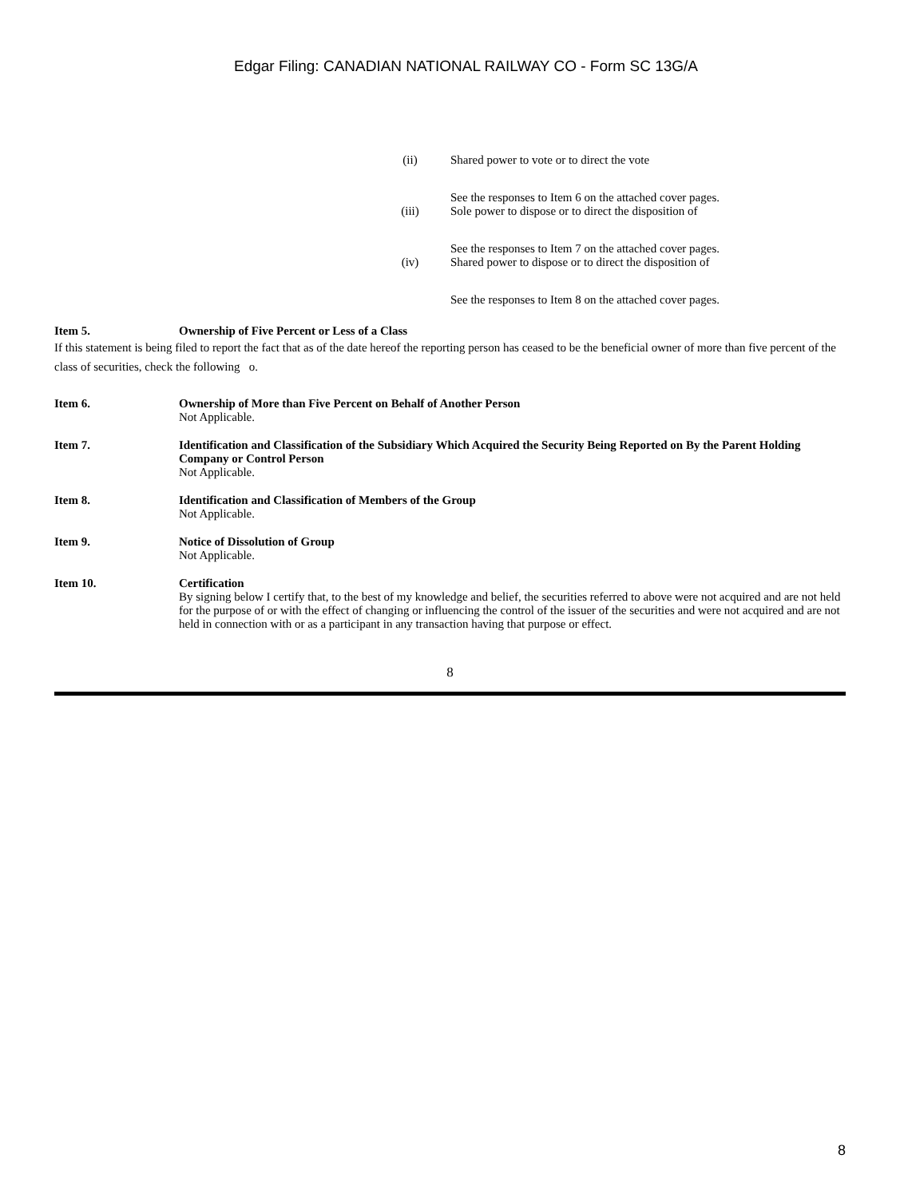Edgar Filing: CANADIAN NATIONAL RAILWAY CO - Form SC 13G/A
(ii) Shared power to vote or to direct the vote
See the responses to Item 6 on the attached cover pages.
(iii) Sole power to dispose or to direct the disposition of
See the responses to Item 7 on the attached cover pages.
(iv) Shared power to dispose or to direct the disposition of
See the responses to Item 8 on the attached cover pages.
Item 5. Ownership of Five Percent or Less of a Class
If this statement is being filed to report the fact that as of the date hereof the reporting person has ceased to be the beneficial owner of more than five percent of the class of securities, check the following o.
Item 6. Ownership of More than Five Percent on Behalf of Another Person
Not Applicable.
Item 7. Identification and Classification of the Subsidiary Which Acquired the Security Being Reported on By the Parent Holding Company or Control Person
Not Applicable.
Item 8. Identification and Classification of Members of the Group
Not Applicable.
Item 9. Notice of Dissolution of Group
Not Applicable.
Item 10. Certification
By signing below I certify that, to the best of my knowledge and belief, the securities referred to above were not acquired and are not held for the purpose of or with the effect of changing or influencing the control of the issuer of the securities and were not acquired and are not held in connection with or as a participant in any transaction having that purpose or effect.
8
8